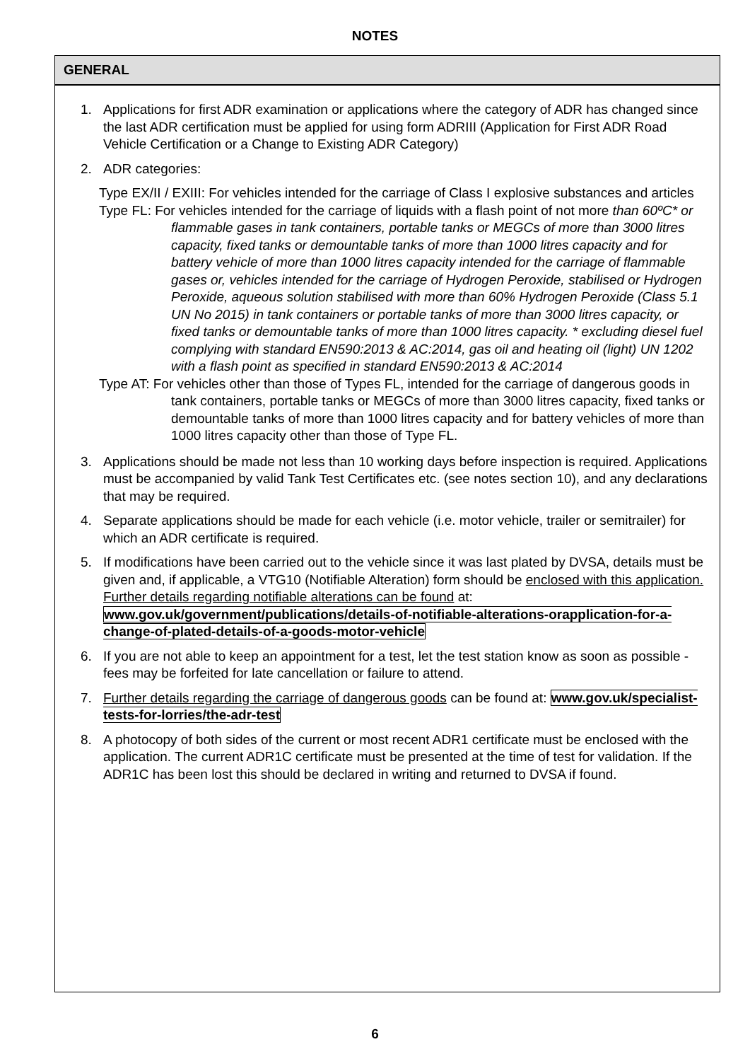NOTES
GENERAL
1. Applications for first ADR examination or applications where the category of ADR has changed since the last ADR certification must be applied for using form ADRIII (Application for First ADR Road Vehicle Certification or a Change to Existing ADR Category)
2. ADR categories:
Type EX/II / EXIII: For vehicles intended for the carriage of Class I explosive substances and articles
Type FL: For vehicles intended for the carriage of liquids with a flash point of not more than 60ºC* or flammable gases in tank containers, portable tanks or MEGCs of more than 3000 litres capacity, fixed tanks or demountable tanks of more than 1000 litres capacity and for battery vehicle of more than 1000 litres capacity intended for the carriage of flammable gases or, vehicles intended for the carriage of Hydrogen Peroxide, stabilised or Hydrogen Peroxide, aqueous solution stabilised with more than 60% Hydrogen Peroxide (Class 5.1 UN No 2015) in tank containers or portable tanks of more than 3000 litres capacity, or fixed tanks or demountable tanks of more than 1000 litres capacity. * excluding diesel fuel complying with standard EN590:2013 & AC:2014, gas oil and heating oil (light) UN 1202 with a flash point as specified in standard EN590:2013 & AC:2014
Type AT: For vehicles other than those of Types FL, intended for the carriage of dangerous goods in tank containers, portable tanks or MEGCs of more than 3000 litres capacity, fixed tanks or demountable tanks of more than 1000 litres capacity and for battery vehicles of more than 1000 litres capacity other than those of Type FL.
3. Applications should be made not less than 10 working days before inspection is required. Applications must be accompanied by valid Tank Test Certificates etc. (see notes section 10), and any declarations that may be required.
4. Separate applications should be made for each vehicle (i.e. motor vehicle, trailer or semitrailer) for which an ADR certificate is required.
5. If modifications have been carried out to the vehicle since it was last plated by DVSA, details must be given and, if applicable, a VTG10 (Notifiable Alteration) form should be enclosed with this application. Further details regarding notifiable alterations can be found at: www.gov.uk/government/publications/details-of-notifiable-alterations-orapplication-for-a-change-of-plated-details-of-a-goods-motor-vehicle
6. If you are not able to keep an appointment for a test, let the test station know as soon as possible - fees may be forfeited for late cancellation or failure to attend.
7. Further details regarding the carriage of dangerous goods can be found at: www.gov.uk/specialist-tests-for-lorries/the-adr-test
8. A photocopy of both sides of the current or most recent ADR1 certificate must be enclosed with the application. The current ADR1C certificate must be presented at the time of test for validation. If the ADR1C has been lost this should be declared in writing and returned to DVSA if found.
6